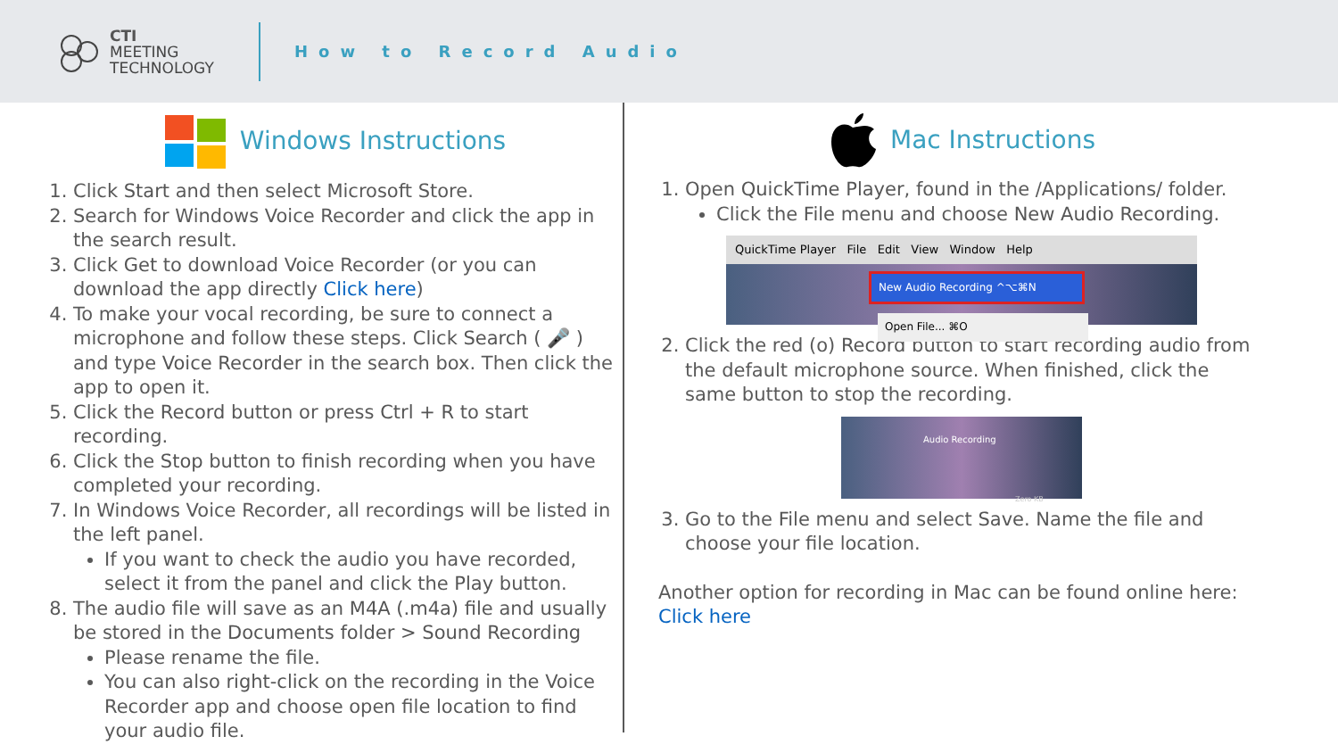CTI
MEETING
TECHNOLOGY
How to Record Audio
Windows Instructions
1. Click Start and then select Microsoft Store.
2. Search for Windows Voice Recorder and click the app in the search result.
3. Click Get to download Voice Recorder (or you can download the app directly Click here)
4. To make your vocal recording, be sure to connect a microphone and follow these steps. Click Search ( 🎤 ) and type Voice Recorder in the search box. Then click the app to open it.
5. Click the Record button or press Ctrl + R to start recording.
6. Click the Stop button to finish recording when you have completed your recording.
7. In Windows Voice Recorder, all recordings will be listed in the left panel.
If you want to check the audio you have recorded, select it from the panel and click the Play button.
8. The audio file will save as an M4A (.m4a) file and usually be stored in the Documents folder > Sound Recording
Please rename the file.
You can also right-click on the recording in the Voice Recorder app and choose open file location to find your audio file.
Mac Instructions
1. Open QuickTime Player, found in the /Applications/ folder.
Click the File menu and choose New Audio Recording.
QuickTime Player File Edit View Window Help
New Audio Recording ^⌥⌘N
Open File... ⌘O
2. Click the red (o) Record button to start recording audio from the default microphone source. When finished, click the same button to stop the recording.
Audio Recording
Zero KB
3. Go to the File menu and select Save. Name the file and choose your file location.
Another option for recording in Mac can be found online here: Click here